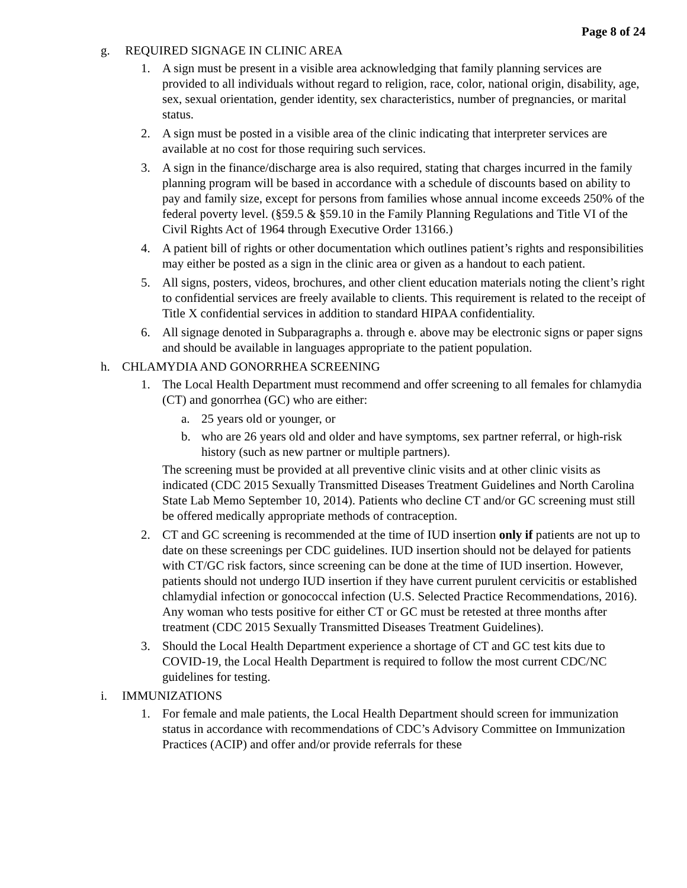Page 8 of 24
g. REQUIRED SIGNAGE IN CLINIC AREA
1. A sign must be present in a visible area acknowledging that family planning services are provided to all individuals without regard to religion, race, color, national origin, disability, age, sex, sexual orientation, gender identity, sex characteristics, number of pregnancies, or marital status.
2. A sign must be posted in a visible area of the clinic indicating that interpreter services are available at no cost for those requiring such services.
3. A sign in the finance/discharge area is also required, stating that charges incurred in the family planning program will be based in accordance with a schedule of discounts based on ability to pay and family size, except for persons from families whose annual income exceeds 250% of the federal poverty level. (§59.5 & §59.10 in the Family Planning Regulations and Title VI of the Civil Rights Act of 1964 through Executive Order 13166.)
4. A patient bill of rights or other documentation which outlines patient’s rights and responsibilities may either be posted as a sign in the clinic area or given as a handout to each patient.
5. All signs, posters, videos, brochures, and other client education materials noting the client’s right to confidential services are freely available to clients. This requirement is related to the receipt of Title X confidential services in addition to standard HIPAA confidentiality.
6. All signage denoted in Subparagraphs a. through e. above may be electronic signs or paper signs and should be available in languages appropriate to the patient population.
h. CHLAMYDIA AND GONORRHEA SCREENING
1. The Local Health Department must recommend and offer screening to all females for chlamydia (CT) and gonorrhea (GC) who are either:
a. 25 years old or younger, or
b. who are 26 years old and older and have symptoms, sex partner referral, or high-risk history (such as new partner or multiple partners).
The screening must be provided at all preventive clinic visits and at other clinic visits as indicated (CDC 2015 Sexually Transmitted Diseases Treatment Guidelines and North Carolina State Lab Memo September 10, 2014). Patients who decline CT and/or GC screening must still be offered medically appropriate methods of contraception.
2. CT and GC screening is recommended at the time of IUD insertion only if patients are not up to date on these screenings per CDC guidelines. IUD insertion should not be delayed for patients with CT/GC risk factors, since screening can be done at the time of IUD insertion. However, patients should not undergo IUD insertion if they have current purulent cervicitis or established chlamydial infection or gonococcal infection (U.S. Selected Practice Recommendations, 2016). Any woman who tests positive for either CT or GC must be retested at three months after treatment (CDC 2015 Sexually Transmitted Diseases Treatment Guidelines).
3. Should the Local Health Department experience a shortage of CT and GC test kits due to COVID-19, the Local Health Department is required to follow the most current CDC/NC guidelines for testing.
i. IMMUNIZATIONS
1. For female and male patients, the Local Health Department should screen for immunization status in accordance with recommendations of CDC’s Advisory Committee on Immunization Practices (ACIP) and offer and/or provide referrals for these